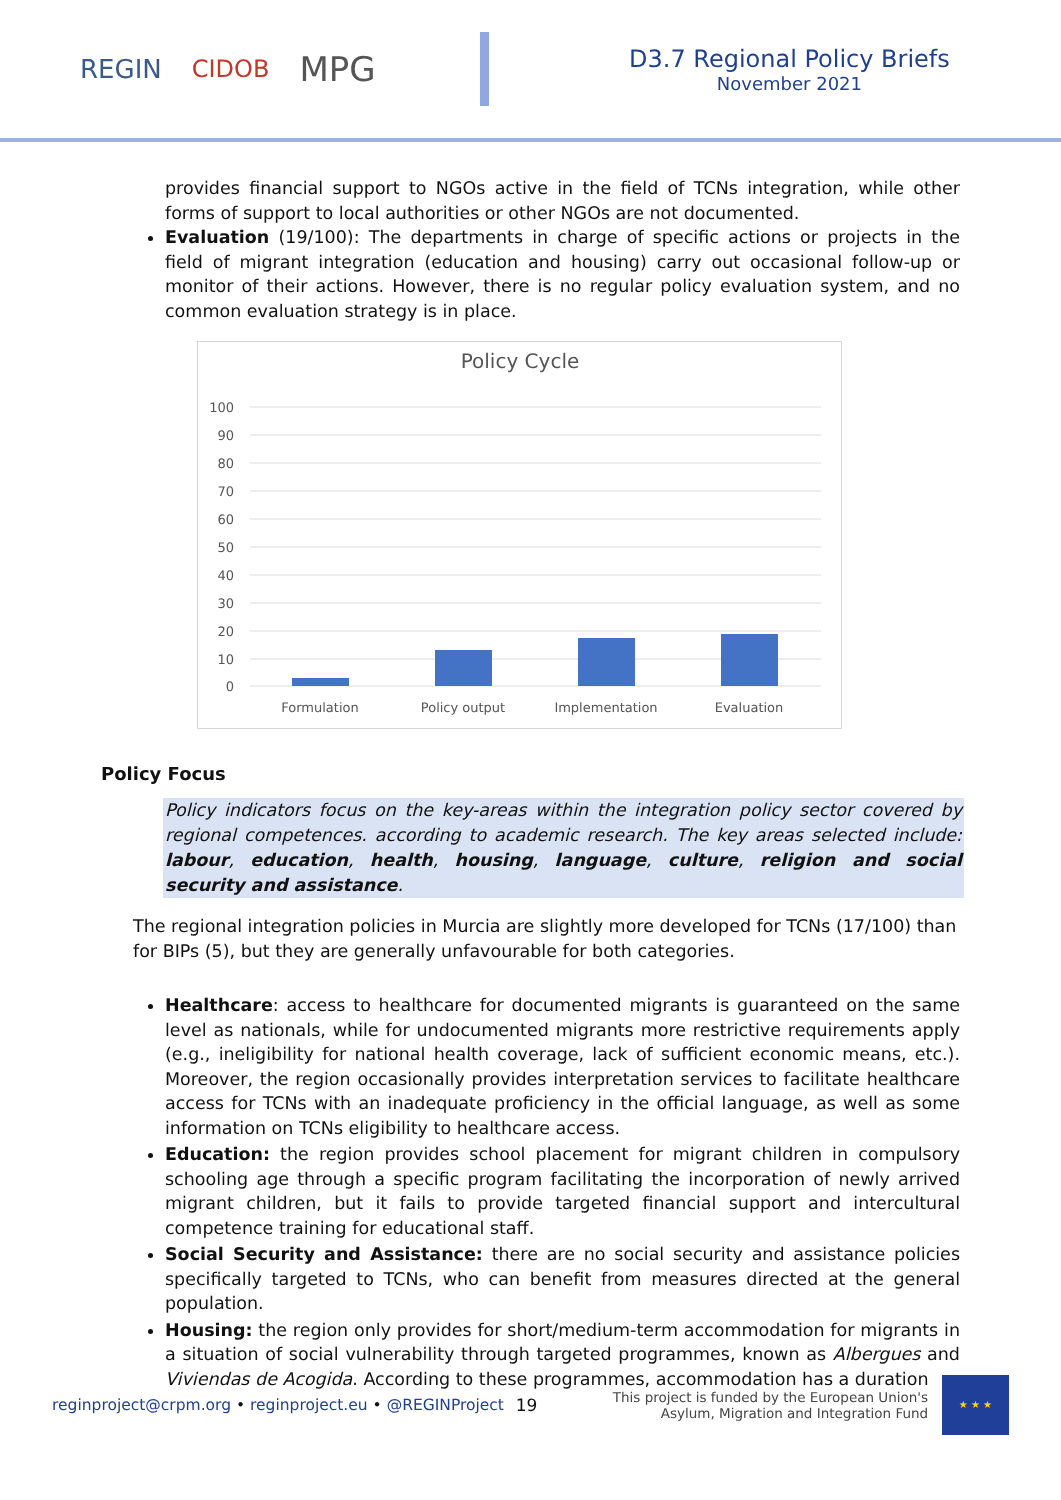REGIN CIDOB MPG
D3.7 Regional Policy Briefs
November 2021
provides financial support to NGOs active in the field of TCNs integration, while other forms of support to local authorities or other NGOs are not documented.
Evaluation (19/100): The departments in charge of specific actions or projects in the field of migrant integration (education and housing) carry out occasional follow-up or monitor of their actions. However, there is no regular policy evaluation system, and no common evaluation strategy is in place.
Policy Cycle
100
90
80
70
60
50
40
30
20
10
0
Formulation
Policy output
Implementation
Evaluation
Policy Focus
Policy indicators focus on the key-areas within the integration policy sector covered by regional competences. according to academic research. The key areas selected include: labour, education, health, housing, language, culture, religion and social security and assistance.
The regional integration policies in Murcia are slightly more developed for TCNs (17/100) than for BIPs (5), but they are generally unfavourable for both categories.
Healthcare: access to healthcare for documented migrants is guaranteed on the same level as nationals, while for undocumented migrants more restrictive requirements apply (e.g., ineligibility for national health coverage, lack of sufficient economic means, etc.). Moreover, the region occasionally provides interpretation services to facilitate healthcare access for TCNs with an inadequate proficiency in the official language, as well as some information on TCNs eligibility to healthcare access.
Education: the region provides school placement for migrant children in compulsory schooling age through a specific program facilitating the incorporation of newly arrived migrant children, but it fails to provide targeted financial support and intercultural competence training for educational staff.
Social Security and Assistance: there are no social security and assistance policies specifically targeted to TCNs, who can benefit from measures directed at the general population.
Housing: the region only provides for short/medium-term accommodation for migrants in a situation of social vulnerability through targeted programmes, known as Albergues and Viviendas de Acogida. According to these programmes, accommodation has a duration
reginproject@crpm.org • reginproject.eu • @REGINProject 19 This project is funded by the European Union's Asylum, Migration and Integration Fund
★ ★ ★